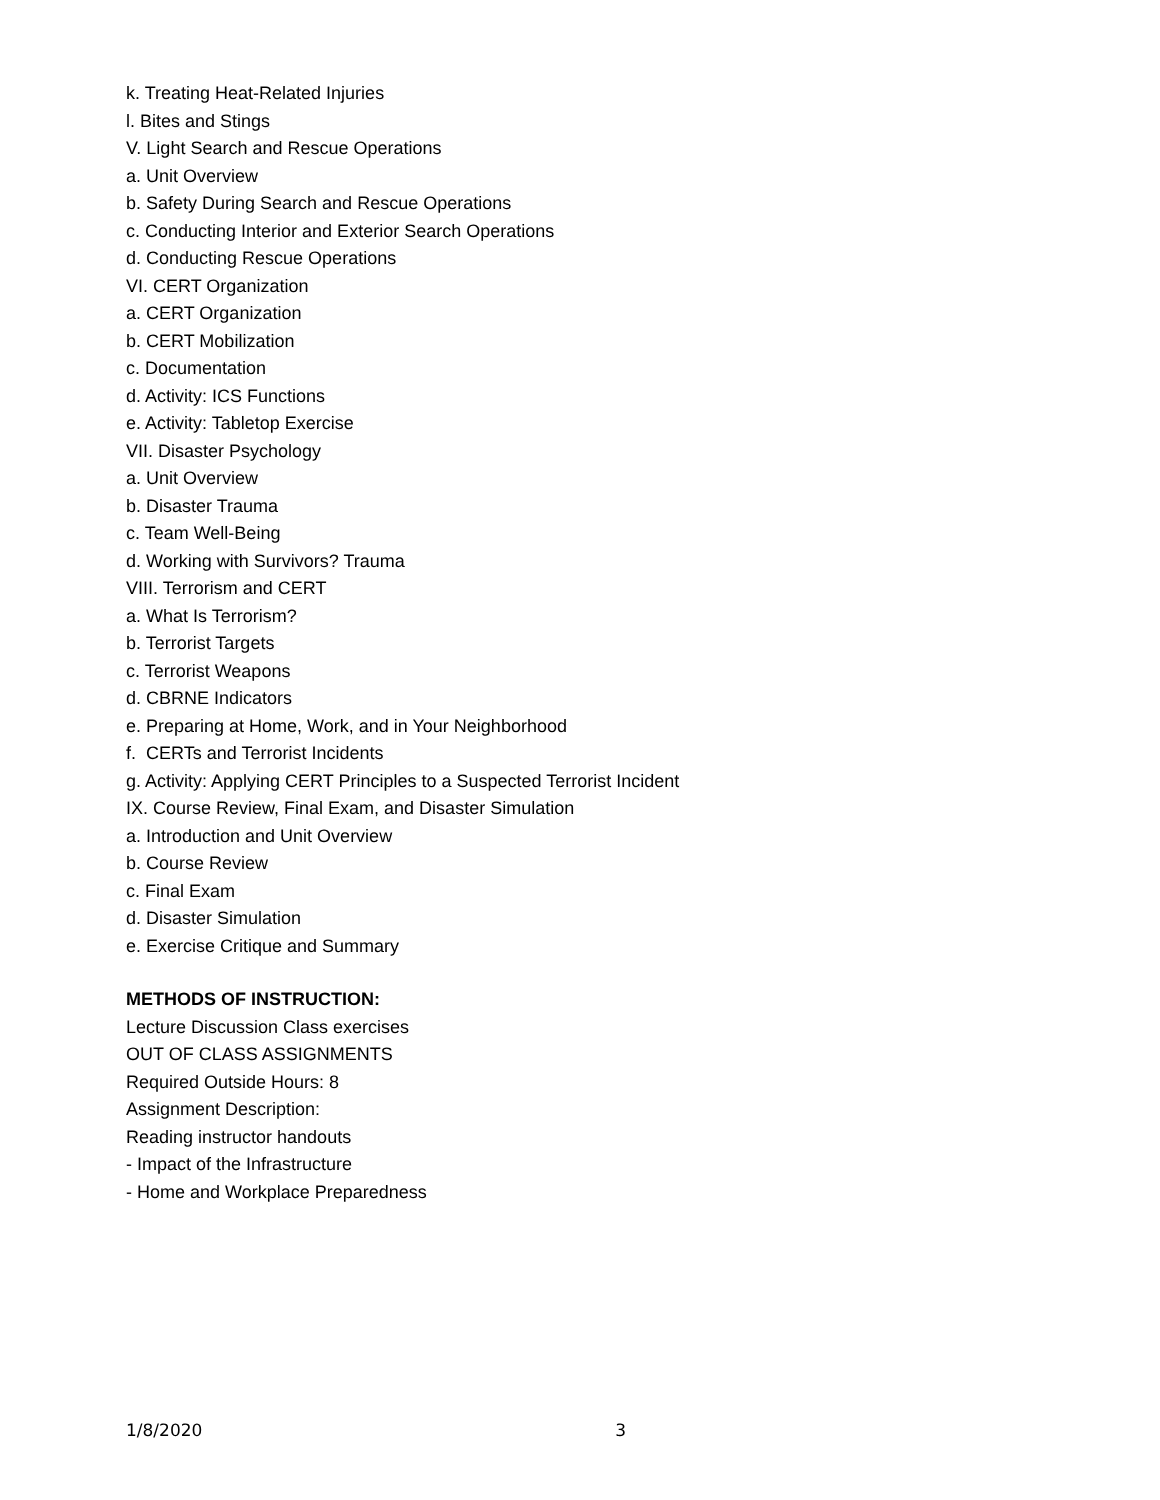k. Treating Heat-Related Injuries
l. Bites and Stings
V. Light Search and Rescue Operations
a. Unit Overview
b. Safety During Search and Rescue Operations
c. Conducting Interior and Exterior Search Operations
d. Conducting Rescue Operations
VI. CERT Organization
a. CERT Organization
b. CERT Mobilization
c. Documentation
d. Activity: ICS Functions
e. Activity: Tabletop Exercise
VII. Disaster Psychology
a. Unit Overview
b. Disaster Trauma
c. Team Well-Being
d. Working with Survivors? Trauma
VIII. Terrorism and CERT
a. What Is Terrorism?
b. Terrorist Targets
c. Terrorist Weapons
d. CBRNE Indicators
e. Preparing at Home, Work, and in Your Neighborhood
f. CERTs and Terrorist Incidents
g. Activity: Applying CERT Principles to a Suspected Terrorist Incident
IX. Course Review, Final Exam, and Disaster Simulation
a. Introduction and Unit Overview
b. Course Review
c. Final Exam
d. Disaster Simulation
e. Exercise Critique and Summary
METHODS OF INSTRUCTION:
Lecture Discussion Class exercises
OUT OF CLASS ASSIGNMENTS
Required Outside Hours: 8
Assignment Description:
Reading instructor handouts
- Impact of the Infrastructure
- Home and Workplace Preparedness
1/8/2020 3